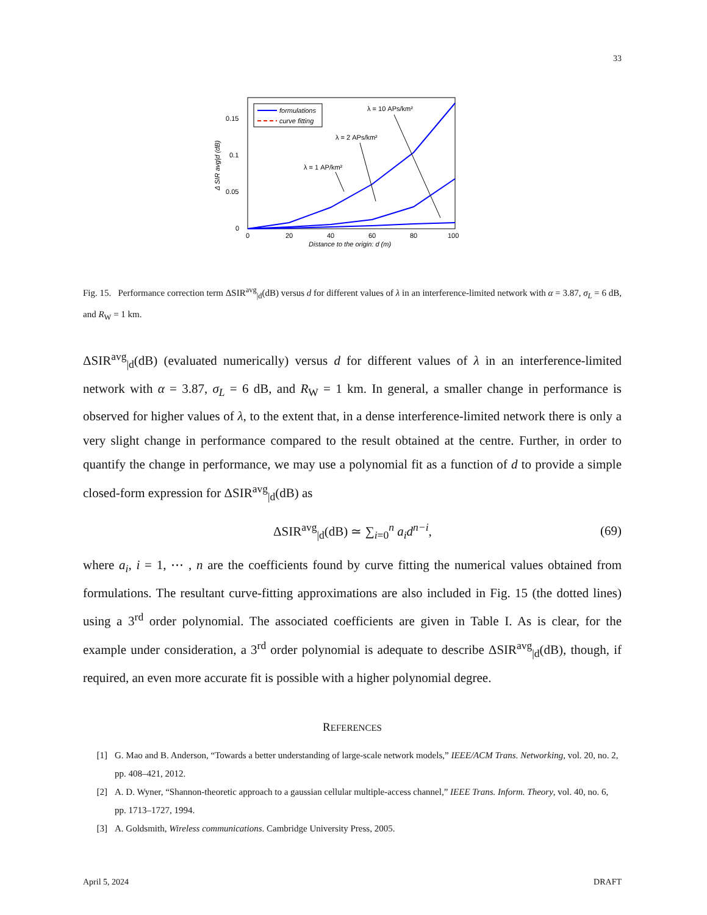33
0
0.05
0.1
0.15
0
20
40
60
80
100
Distance to the origin: d (m)
Δ SIR avg|d (dB)
formulations
curve fitting
λ = 1 AP/km²
λ = 2 APs/km²
λ = 10 APs/km²
Fig. 15. Performance correction term ΔSIR<sup>avg</sup><sub>|d</sub>(dB) versus d for different values of λ in an interference-limited network with α = 3.87, σ<sub>L</sub> = 6 dB, and R<sub>W</sub> = 1 km.
ΔSIR<sup>avg</sup><sub>|d</sub>(dB) (evaluated numerically) versus d for different values of λ in an interference-limited network with α = 3.87, σ<sub>L</sub> = 6 dB, and R<sub>W</sub> = 1 km. In general, a smaller change in performance is observed for higher values of λ, to the extent that, in a dense interference-limited network there is only a very slight change in performance compared to the result obtained at the centre. Further, in order to quantify the change in performance, we may use a polynomial fit as a function of d to provide a simple closed-form expression for ΔSIR<sup>avg</sup><sub>|d</sub>(dB) as
ΔSIR<sup>avg</sup><sub>|d</sub>(dB) ≃ ∑<sub>i=0</sub><sup>n</sup> a<sub>i</sub>d<sup>n−i</sup>, (69)
where a<sub>i</sub>, i = 1, ⋯ , n are the coefficients found by curve fitting the numerical values obtained from formulations. The resultant curve-fitting approximations are also included in Fig. 15 (the dotted lines) using a 3<sup>rd</sup> order polynomial. The associated coefficients are given in Table I. As is clear, for the example under consideration, a 3<sup>rd</sup> order polynomial is adequate to describe ΔSIR<sup>avg</sup><sub>|d</sub>(dB), though, if required, an even more accurate fit is possible with a higher polynomial degree.
REFERENCES
[1] G. Mao and B. Anderson, “Towards a better understanding of large-scale network models,” IEEE/ACM Trans. Networking, vol. 20, no. 2, pp. 408–421, 2012.
[2] A. D. Wyner, “Shannon-theoretic approach to a gaussian cellular multiple-access channel,” IEEE Trans. Inform. Theory, vol. 40, no. 6, pp. 1713–1727, 1994.
[3] A. Goldsmith, Wireless communications. Cambridge University Press, 2005.
April 5, 2024 DRAFT